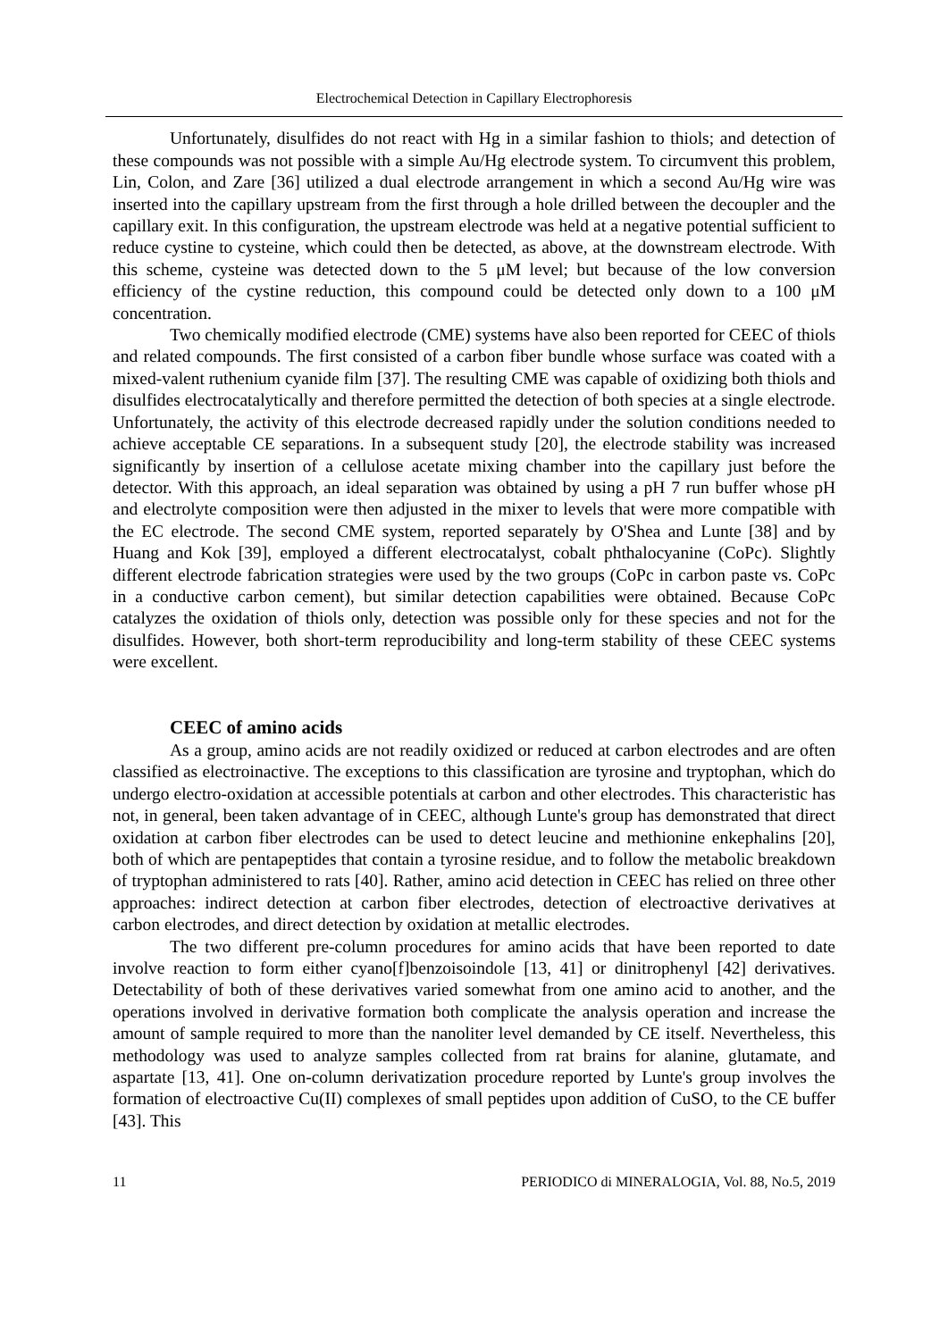Electrochemical Detection in Capillary Electrophoresis
Unfortunately, disulfides do not react with Hg in a similar fashion to thiols; and detection of these compounds was not possible with a simple Au/Hg electrode system. To circumvent this problem, Lin, Colon, and Zare [36] utilized a dual electrode arrangement in which a second Au/Hg wire was inserted into the capillary upstream from the first through a hole drilled between the decoupler and the capillary exit. In this configuration, the upstream electrode was held at a negative potential sufficient to reduce cystine to cysteine, which could then be detected, as above, at the downstream electrode. With this scheme, cysteine was detected down to the 5 μM level; but because of the low conversion efficiency of the cystine reduction, this compound could be detected only down to a 100 μM concentration.
Two chemically modified electrode (CME) systems have also been reported for CEEC of thiols and related compounds. The first consisted of a carbon fiber bundle whose surface was coated with a mixed-valent ruthenium cyanide film [37]. The resulting CME was capable of oxidizing both thiols and disulfides electrocatalytically and therefore permitted the detection of both species at a single electrode. Unfortunately, the activity of this electrode decreased rapidly under the solution conditions needed to achieve acceptable CE separations. In a subsequent study [20], the electrode stability was increased significantly by insertion of a cellulose acetate mixing chamber into the capillary just before the detector. With this approach, an ideal separation was obtained by using a pH 7 run buffer whose pH and electrolyte composition were then adjusted in the mixer to levels that were more compatible with the EC electrode. The second CME system, reported separately by O'Shea and Lunte [38] and by Huang and Kok [39], employed a different electrocatalyst, cobalt phthalocyanine (CoPc). Slightly different electrode fabrication strategies were used by the two groups (CoPc in carbon paste vs. CoPc in a conductive carbon cement), but similar detection capabilities were obtained. Because CoPc catalyzes the oxidation of thiols only, detection was possible only for these species and not for the disulfides. However, both short-term reproducibility and long-term stability of these CEEC systems were excellent.
CEEC of amino acids
As a group, amino acids are not readily oxidized or reduced at carbon electrodes and are often classified as electroinactive. The exceptions to this classification are tyrosine and tryptophan, which do undergo electro-oxidation at accessible potentials at carbon and other electrodes. This characteristic has not, in general, been taken advantage of in CEEC, although Lunte's group has demonstrated that direct oxidation at carbon fiber electrodes can be used to detect leucine and methionine enkephalins [20], both of which are pentapeptides that contain a tyrosine residue, and to follow the metabolic breakdown of tryptophan administered to rats [40]. Rather, amino acid detection in CEEC has relied on three other approaches: indirect detection at carbon fiber electrodes, detection of electroactive derivatives at carbon electrodes, and direct detection by oxidation at metallic electrodes.
The two different pre-column procedures for amino acids that have been reported to date involve reaction to form either cyano[f]benzoisoindole [13, 41] or dinitrophenyl [42] derivatives. Detectability of both of these derivatives varied somewhat from one amino acid to another, and the operations involved in derivative formation both complicate the analysis operation and increase the amount of sample required to more than the nanoliter level demanded by CE itself. Nevertheless, this methodology was used to analyze samples collected from rat brains for alanine, glutamate, and aspartate [13, 41]. One on-column derivatization procedure reported by Lunte's group involves the formation of electroactive Cu(II) complexes of small peptides upon addition of CuSO, to the CE buffer [43]. This
11 PERIODICO di MINERALOGIA, Vol. 88, No.5, 2019